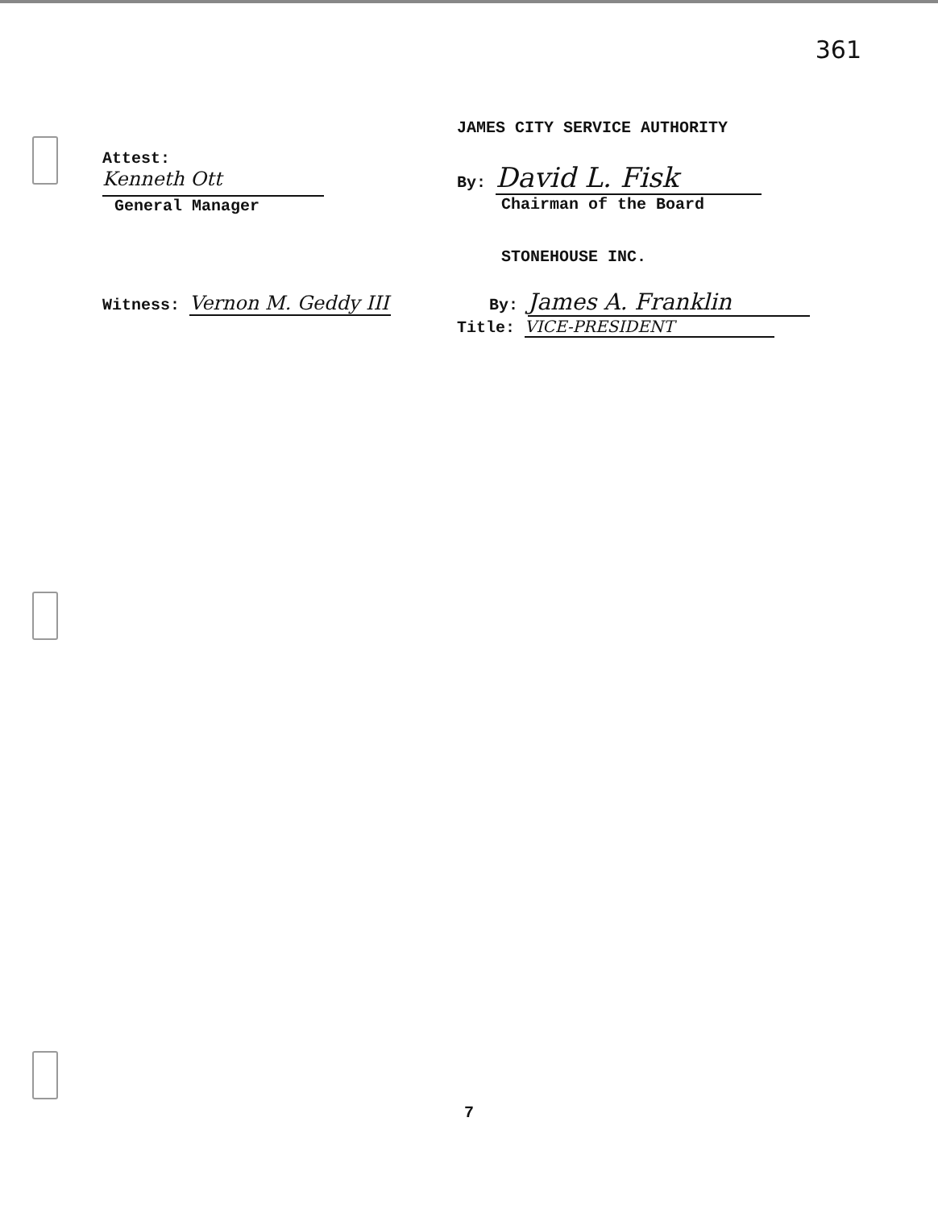361
Attest:
Kenneth Ott
General Manager
JAMES CITY SERVICE AUTHORITY
By: David L. Fisk
Chairman of the Board
Witness: Vernon M. Geddy III
STONEHOUSE INC.
By: James A. Franklin
Title: VICE-PRESIDENT
7